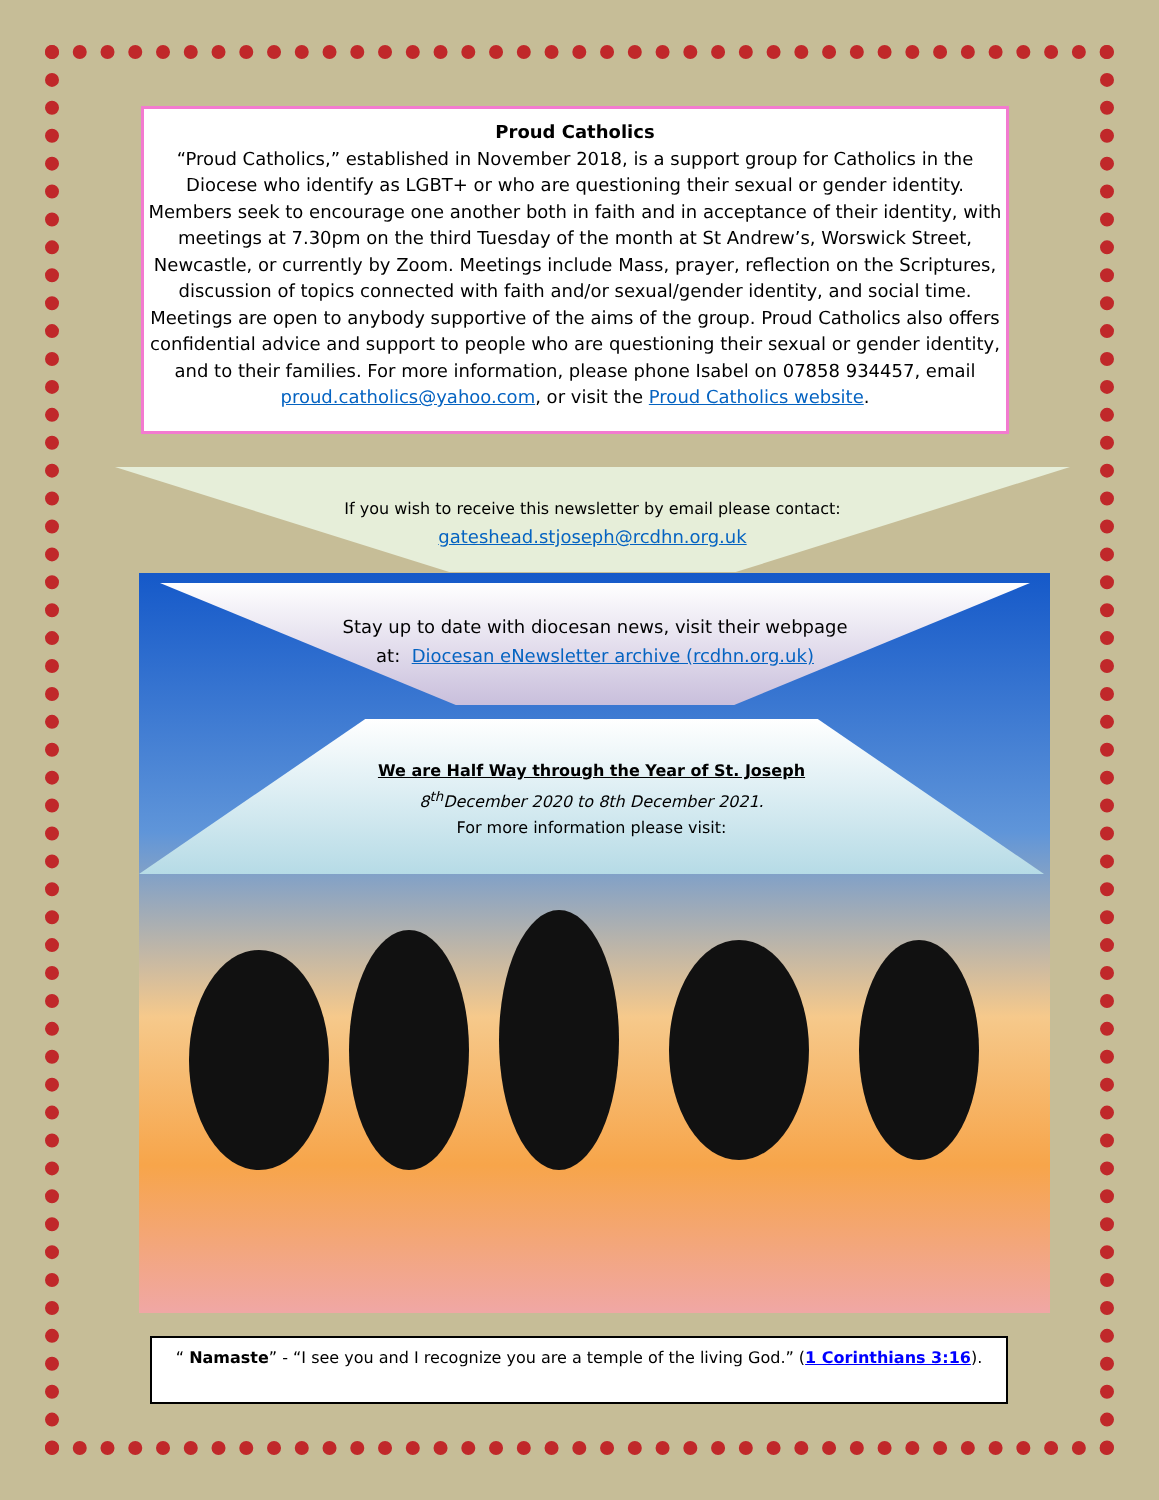Proud Catholics
“Proud Catholics,” established in November 2018, is a support group for Catholics in the Diocese who identify as LGBT+ or who are questioning their sexual or gender identity. Members seek to encourage one another both in faith and in acceptance of their identity, with meetings at 7.30pm on the third Tuesday of the month at St Andrew’s, Worswick Street, Newcastle, or currently by Zoom. Meetings include Mass, prayer, reflection on the Scriptures, discussion of topics connected with faith and/or sexual/gender identity, and social time. Meetings are open to anybody supportive of the aims of the group. Proud Catholics also offers confidential advice and support to people who are questioning their sexual or gender identity, and to their families. For more information, please phone Isabel on 07858 934457, email proud.catholics@yahoo.com, or visit the Proud Catholics website.
If you wish to receive this newsletter by email please contact:
gateshead.stjoseph@rcdhn.org.uk
Stay up to date with diocesan news, visit their webpage
at: Diocesan eNewsletter archive (rcdhn.org.uk)
We are Half Way through the Year of St. Joseph
8<sup>th</sup>December 2020 to 8th December 2021.
For more information please visit:
“ Namaste” - “I see you and I recognize you are a temple of the living God.” (1 Corinthians 3:16).